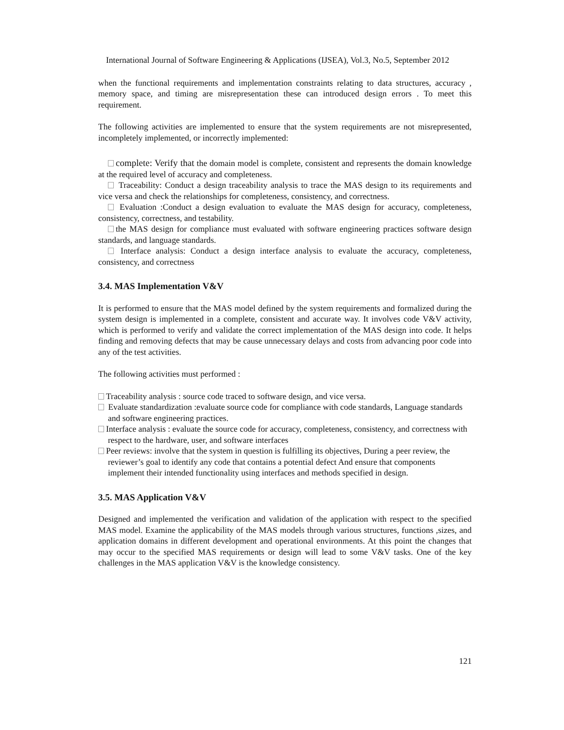International Journal of Software Engineering & Applications (IJSEA), Vol.3, No.5, September 2012
when the functional requirements and implementation constraints relating to data structures, accuracy , memory space, and timing are misrepresentation these can introduced design errors . To meet this requirement.
The following activities are implemented to ensure that the system requirements are not misrepresented, incompletely implemented, or incorrectly implemented:
complete: Verify that the domain model is complete, consistent and represents the domain knowledge at the required level of accuracy and completeness.
Traceability: Conduct a design traceability analysis to trace the MAS design to its requirements and vice versa and check the relationships for completeness, consistency, and correctness.
Evaluation :Conduct a design evaluation to evaluate the MAS design for accuracy, completeness, consistency, correctness, and testability.
the MAS design for compliance must evaluated with software engineering practices software design standards, and language standards.
Interface analysis: Conduct a design interface analysis to evaluate the accuracy, completeness, consistency, and correctness
3.4. MAS Implementation V&V
It is performed to ensure that the MAS model defined by the system requirements and formalized during the system design is implemented in a complete, consistent and accurate way. It involves code V&V activity, which is performed to verify and validate the correct implementation of the MAS design into code. It helps finding and removing defects that may be cause unnecessary delays and costs from advancing poor code into any of the test activities.
The following activities must performed :
Traceability analysis : source code traced to software design, and vice versa.
Evaluate standardization :evaluate source code for compliance with code standards, Language standards and software engineering practices.
Interface analysis : evaluate the source code for accuracy, completeness, consistency, and correctness with respect to the hardware, user, and software interfaces
Peer reviews: involve that the system in question is fulfilling its objectives, During a peer review, the reviewer’s goal to identify any code that contains a potential defect And ensure that components implement their intended functionality using interfaces and methods specified in design.
3.5. MAS Application V&V
Designed and implemented the verification and validation of the application with respect to the specified MAS model. Examine the applicability of the MAS models through various structures, functions ,sizes, and application domains in different development and operational environments. At this point the changes that may occur to the specified MAS requirements or design will lead to some V&V tasks. One of the key challenges in the MAS application V&V is the knowledge consistency.
121